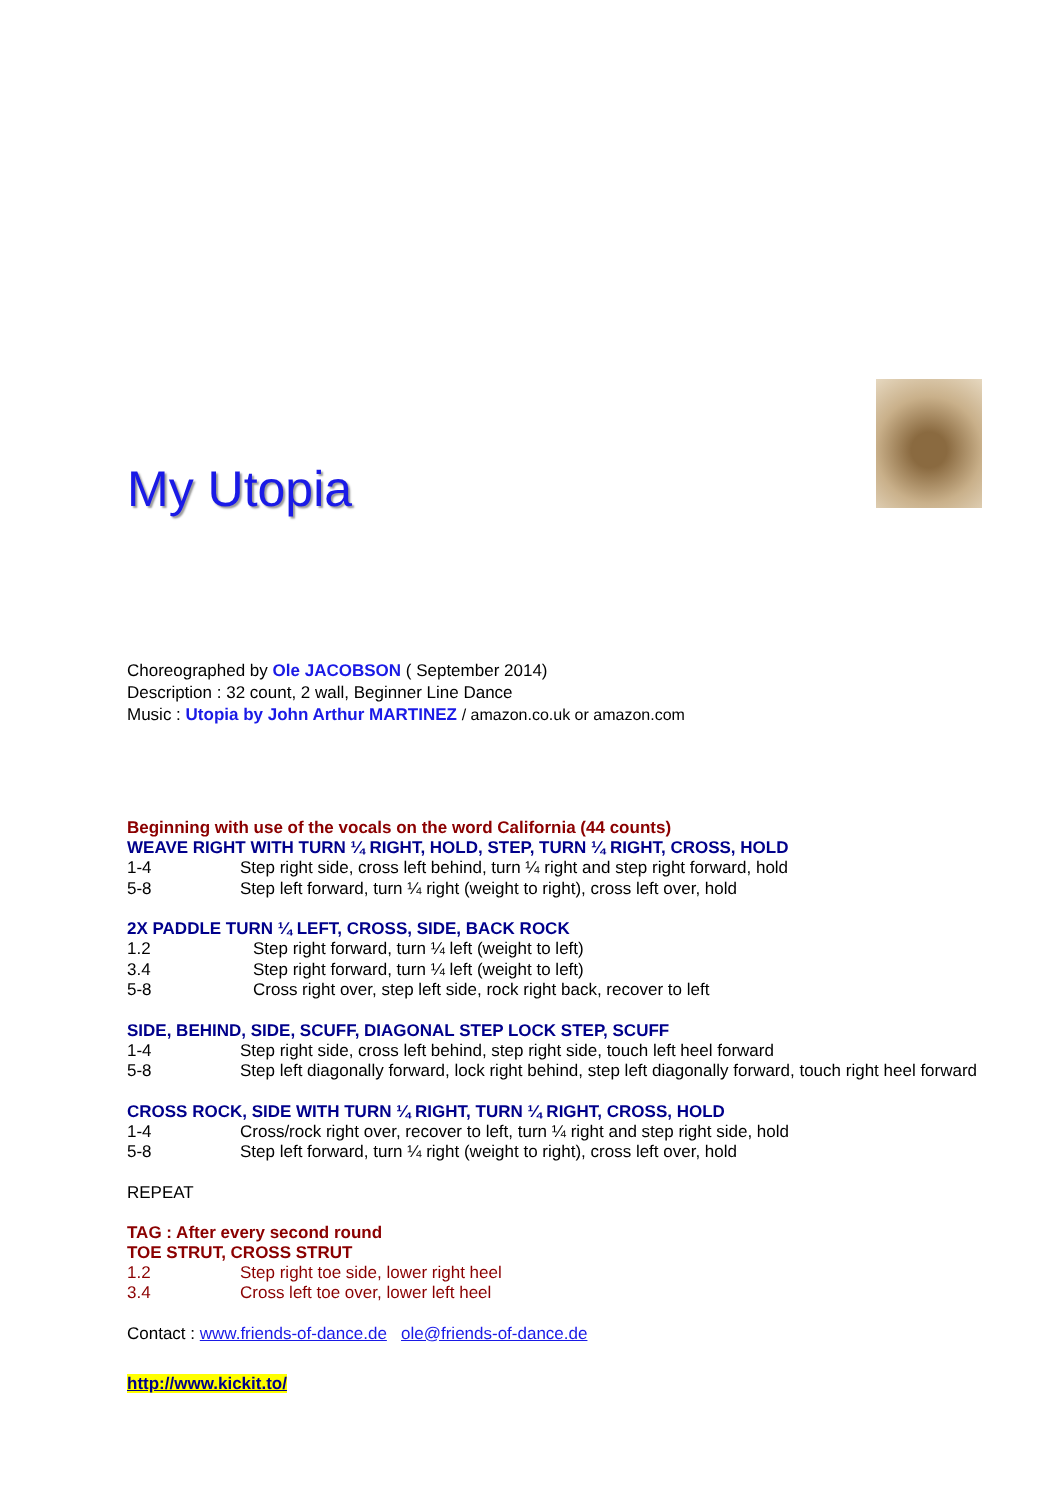My Utopia
Choreographed by Ole JACOBSON ( September 2014)
Description : 32 count, 2 wall, Beginner Line Dance
Music : Utopia by John Arthur MARTINEZ / amazon.co.uk or amazon.com
Beginning with use of the vocals on the word California (44 counts)
WEAVE RIGHT WITH TURN ¼ RIGHT, HOLD, STEP, TURN ¼ RIGHT, CROSS, HOLD
| 1-4 | Step right side, cross left behind, turn ¼ right and step right forward, hold |
| 5-8 | Step left forward, turn ¼ right (weight to right), cross left over, hold |
2X PADDLE TURN ¼ LEFT, CROSS, SIDE, BACK ROCK
| 1.2 | Step right forward, turn ¼ left (weight to left) |
| 3.4 | Step right forward, turn ¼ left (weight to left) |
| 5-8 | Cross right over, step left side, rock right back, recover to left |
SIDE, BEHIND, SIDE, SCUFF, DIAGONAL STEP LOCK STEP, SCUFF
| 1-4 | Step right side, cross left behind, step right side, touch left heel forward |
| 5-8 | Step left diagonally forward, lock right behind, step left diagonally forward, touch right heel forward |
CROSS ROCK, SIDE WITH TURN ¼ RIGHT, TURN ¼ RIGHT, CROSS, HOLD
| 1-4 | Cross/rock right over, recover to left, turn ¼ right and step right side, hold |
| 5-8 | Step left forward, turn ¼ right (weight to right), cross left over, hold |
REPEAT
TAG : After every second round
TOE STRUT, CROSS STRUT
| 1.2 | Step right toe side, lower right heel |
| 3.4 | Cross left toe over, lower left heel |
Contact : www.friends-of-dance.de ole@friends-of-dance.de
http://www.kickit.to/